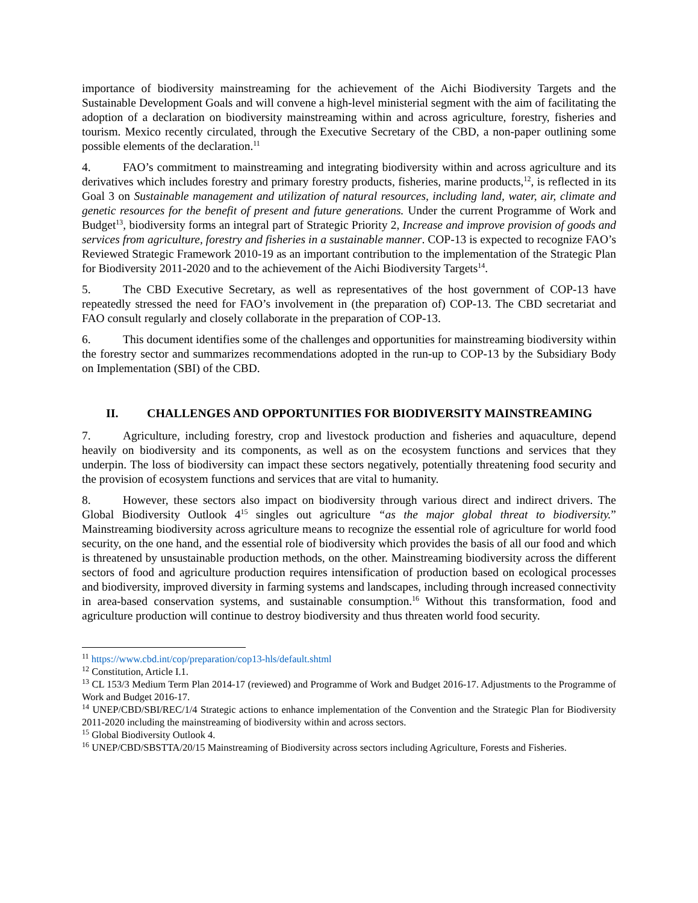importance of biodiversity mainstreaming for the achievement of the Aichi Biodiversity Targets and the Sustainable Development Goals and will convene a high-level ministerial segment with the aim of facilitating the adoption of a declaration on biodiversity mainstreaming within and across agriculture, forestry, fisheries and tourism. Mexico recently circulated, through the Executive Secretary of the CBD, a non-paper outlining some possible elements of the declaration.<sup>11</sup>
4. FAO’s commitment to mainstreaming and integrating biodiversity within and across agriculture and its derivatives which includes forestry and primary forestry products, fisheries, marine products,<sup>12</sup>, is reflected in its Goal 3 on Sustainable management and utilization of natural resources, including land, water, air, climate and genetic resources for the benefit of present and future generations. Under the current Programme of Work and Budget<sup>13</sup>, biodiversity forms an integral part of Strategic Priority 2, Increase and improve provision of goods and services from agriculture, forestry and fisheries in a sustainable manner. COP-13 is expected to recognize FAO’s Reviewed Strategic Framework 2010-19 as an important contribution to the implementation of the Strategic Plan for Biodiversity 2011-2020 and to the achievement of the Aichi Biodiversity Targets<sup>14</sup>.
5. The CBD Executive Secretary, as well as representatives of the host government of COP-13 have repeatedly stressed the need for FAO’s involvement in (the preparation of) COP-13. The CBD secretariat and FAO consult regularly and closely collaborate in the preparation of COP-13.
6. This document identifies some of the challenges and opportunities for mainstreaming biodiversity within the forestry sector and summarizes recommendations adopted in the run-up to COP-13 by the Subsidiary Body on Implementation (SBI) of the CBD.
II. CHALLENGES AND OPPORTUNITIES FOR BIODIVERSITY MAINSTREAMING
7. Agriculture, including forestry, crop and livestock production and fisheries and aquaculture, depend heavily on biodiversity and its components, as well as on the ecosystem functions and services that they underpin. The loss of biodiversity can impact these sectors negatively, potentially threatening food security and the provision of ecosystem functions and services that are vital to humanity.
8. However, these sectors also impact on biodiversity through various direct and indirect drivers. The Global Biodiversity Outlook 4<sup>15</sup> singles out agriculture “as the major global threat to biodiversity.” Mainstreaming biodiversity across agriculture means to recognize the essential role of agriculture for world food security, on the one hand, and the essential role of biodiversity which provides the basis of all our food and which is threatened by unsustainable production methods, on the other. Mainstreaming biodiversity across the different sectors of food and agriculture production requires intensification of production based on ecological processes and biodiversity, improved diversity in farming systems and landscapes, including through increased connectivity in area-based conservation systems, and sustainable consumption.<sup>16</sup> Without this transformation, food and agriculture production will continue to destroy biodiversity and thus threaten world food security.
<sup>11</sup> https://www.cbd.int/cop/preparation/cop13-hls/default.shtml
<sup>12</sup> Constitution, Article I.1.
<sup>13</sup> CL 153/3 Medium Term Plan 2014-17 (reviewed) and Programme of Work and Budget 2016-17. Adjustments to the Programme of Work and Budget 2016-17.
<sup>14</sup> UNEP/CBD/SBI/REC/1/4 Strategic actions to enhance implementation of the Convention and the Strategic Plan for Biodiversity 2011-2020 including the mainstreaming of biodiversity within and across sectors.
<sup>15</sup> Global Biodiversity Outlook 4.
<sup>16</sup> UNEP/CBD/SBSTTA/20/15 Mainstreaming of Biodiversity across sectors including Agriculture, Forests and Fisheries.